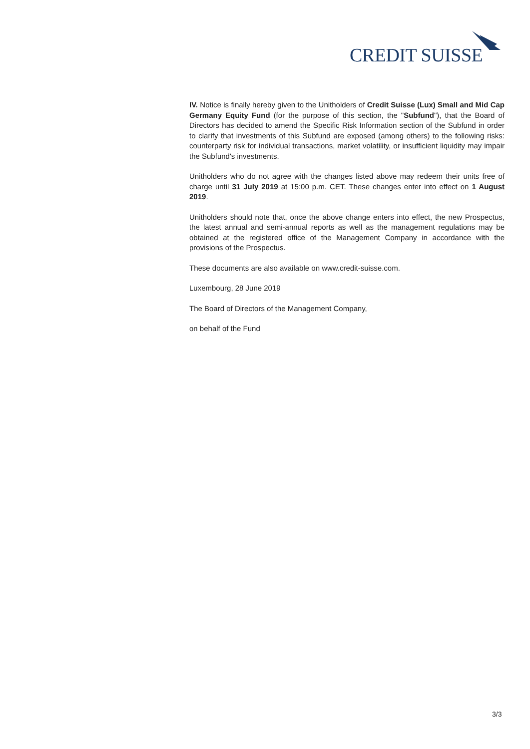CREDIT SUISSE
IV. Notice is finally hereby given to the Unitholders of Credit Suisse (Lux) Small and Mid Cap Germany Equity Fund (for the purpose of this section, the "Subfund"), that the Board of Directors has decided to amend the Specific Risk Information section of the Subfund in order to clarify that investments of this Subfund are exposed (among others) to the following risks: counterparty risk for individual transactions, market volatility, or insufficient liquidity may impair the Subfund's investments.
Unitholders who do not agree with the changes listed above may redeem their units free of charge until 31 July 2019 at 15:00 p.m. CET. These changes enter into effect on 1 August 2019.
Unitholders should note that, once the above change enters into effect, the new Prospectus, the latest annual and semi-annual reports as well as the management regulations may be obtained at the registered office of the Management Company in accordance with the provisions of the Prospectus.
These documents are also available on www.credit-suisse.com.
Luxembourg, 28 June 2019
The Board of Directors of the Management Company,
on behalf of the Fund
3/3